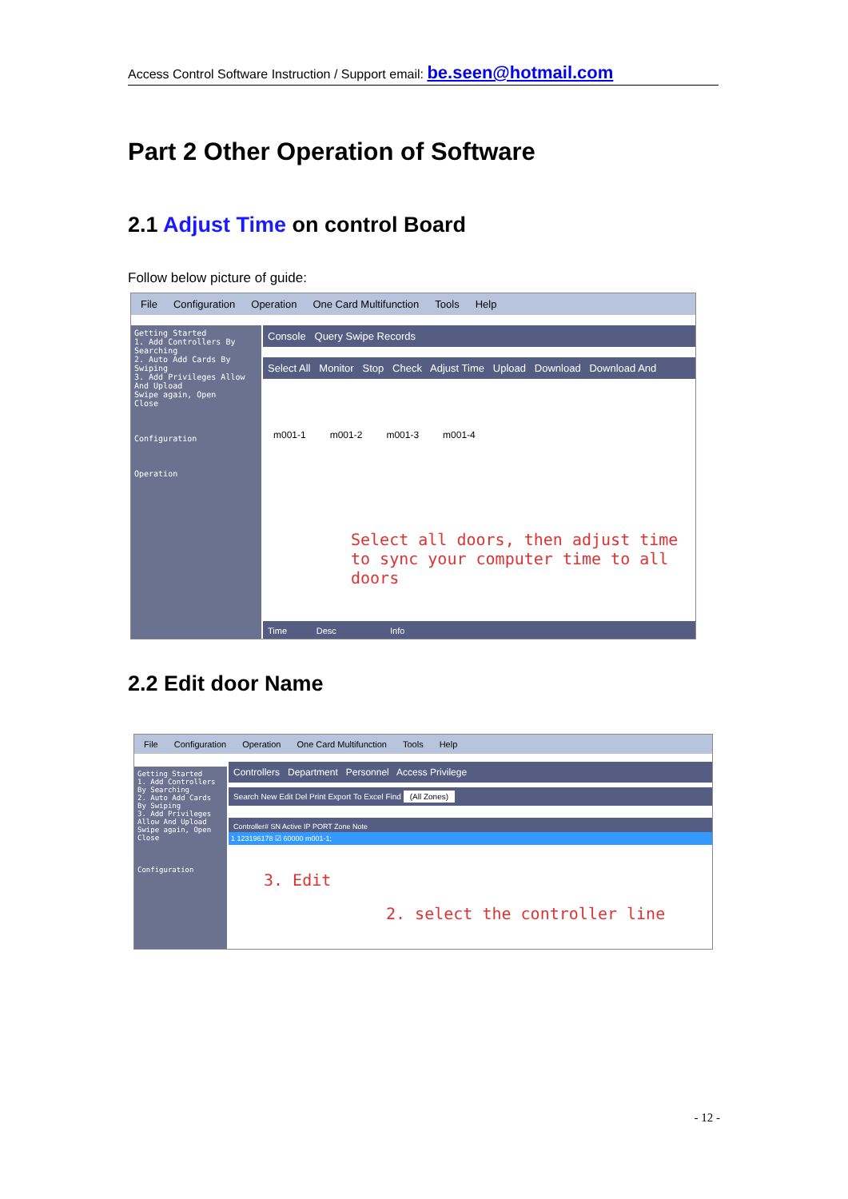Access Control Software Instruction / Support email: be.seen@hotmail.com
Part 2 Other Operation of Software
2.1 Adjust Time on control Board
Follow below picture of guide:
File Configuration Operation One Card Multifunction Tools Help
Getting Started
1. Add Controllers By Searching
2. Auto Add Cards By Swiping
3. Add Privileges Allow And Upload
Swipe again, Open
Close
Configuration
Operation
Console Query Swipe Records
Select All Monitor Stop Check Adjust Time Upload Download Download And
m001-1 m001-2 m001-3 m001-4
Select all doors, then adjust time to sync your computer time to all doors
Time Desc Info
2.2 Edit door Name
File Configuration Operation One Card Multifunction Tools Help
Getting Started
1. Add Controllers By Searching
2. Auto Add Cards By Swiping
3. Add Privileges Allow And Upload
Swipe again, Open
Close
Configuration
Controllers Department Personnel Access Privilege
Search New Edit Del Print Export To Excel Find (All Zones)
Controller# SN Active IP PORT Zone Note
1 123196178 ☑ 60000 m001-1;
3. Edit
2. select the controller line
- 12 -